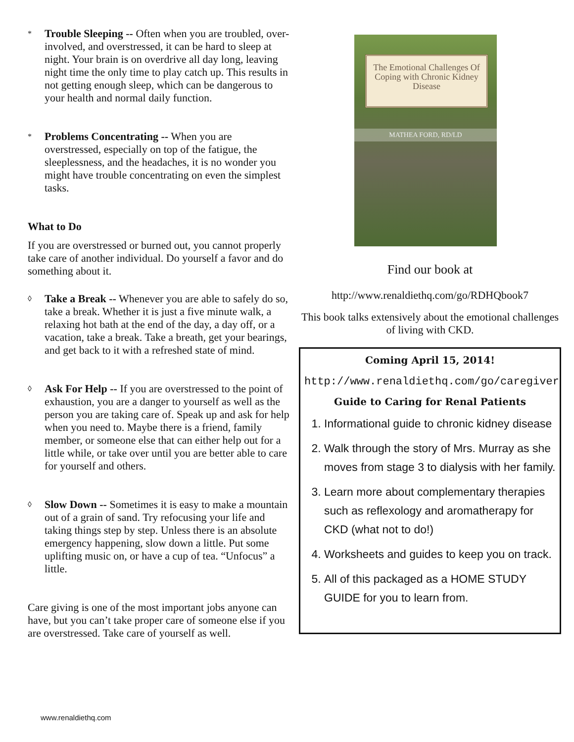*
Trouble Sleeping -- Often when you are troubled, over-involved, and overstressed, it can be hard to sleep at night. Your brain is on overdrive all day long, leaving night time the only time to play catch up. This results in not getting enough sleep, which can be dangerous to your health and normal daily function.
*
Problems Concentrating -- When you are overstressed, especially on top of the fatigue, the sleeplessness, and the headaches, it is no wonder you might have trouble concentrating on even the simplest tasks.
What to Do
If you are overstressed or burned out, you cannot properly take care of another individual. Do yourself a favor and do something about it.
◊
Take a Break -- Whenever you are able to safely do so, take a break. Whether it is just a five minute walk, a relaxing hot bath at the end of the day, a day off, or a vacation, take a break. Take a breath, get your bearings, and get back to it with a refreshed state of mind.
◊
Ask For Help -- If you are overstressed to the point of exhaustion, you are a danger to yourself as well as the person you are taking care of. Speak up and ask for help when you need to. Maybe there is a friend, family member, or someone else that can either help out for a little while, or take over until you are better able to care for yourself and others.
◊
Slow Down -- Sometimes it is easy to make a mountain out of a grain of sand. Try refocusing your life and taking things step by step. Unless there is an absolute emergency happening, slow down a little. Put some uplifting music on, or have a cup of tea. “Unfocus” a little.
Care giving is one of the most important jobs anyone can have, but you can’t take proper care of someone else if you are overstressed. Take care of yourself as well.
The Emotional Challenges Of Coping with Chronic Kidney Disease
MATHEA FORD, RD/LD
Find our book at
http://www.renaldiethq.com/go/RDHQbook7
This book talks extensively about the emotional challenges of living with CKD.
Coming April 15, 2014!
http://www.renaldiethq.com/go/caregiver
Guide to Caring for Renal Patients
1. Informational guide to chronic kidney disease
2. Walk through the story of Mrs. Murray as she moves from stage 3 to dialysis with her family.
3. Learn more about complementary therapies such as reflexology and aromatherapy for CKD (what not to do!)
4. Worksheets and guides to keep you on track.
5. All of this packaged as a HOME STUDY GUIDE for you to learn from.
www.renaldiethq.com